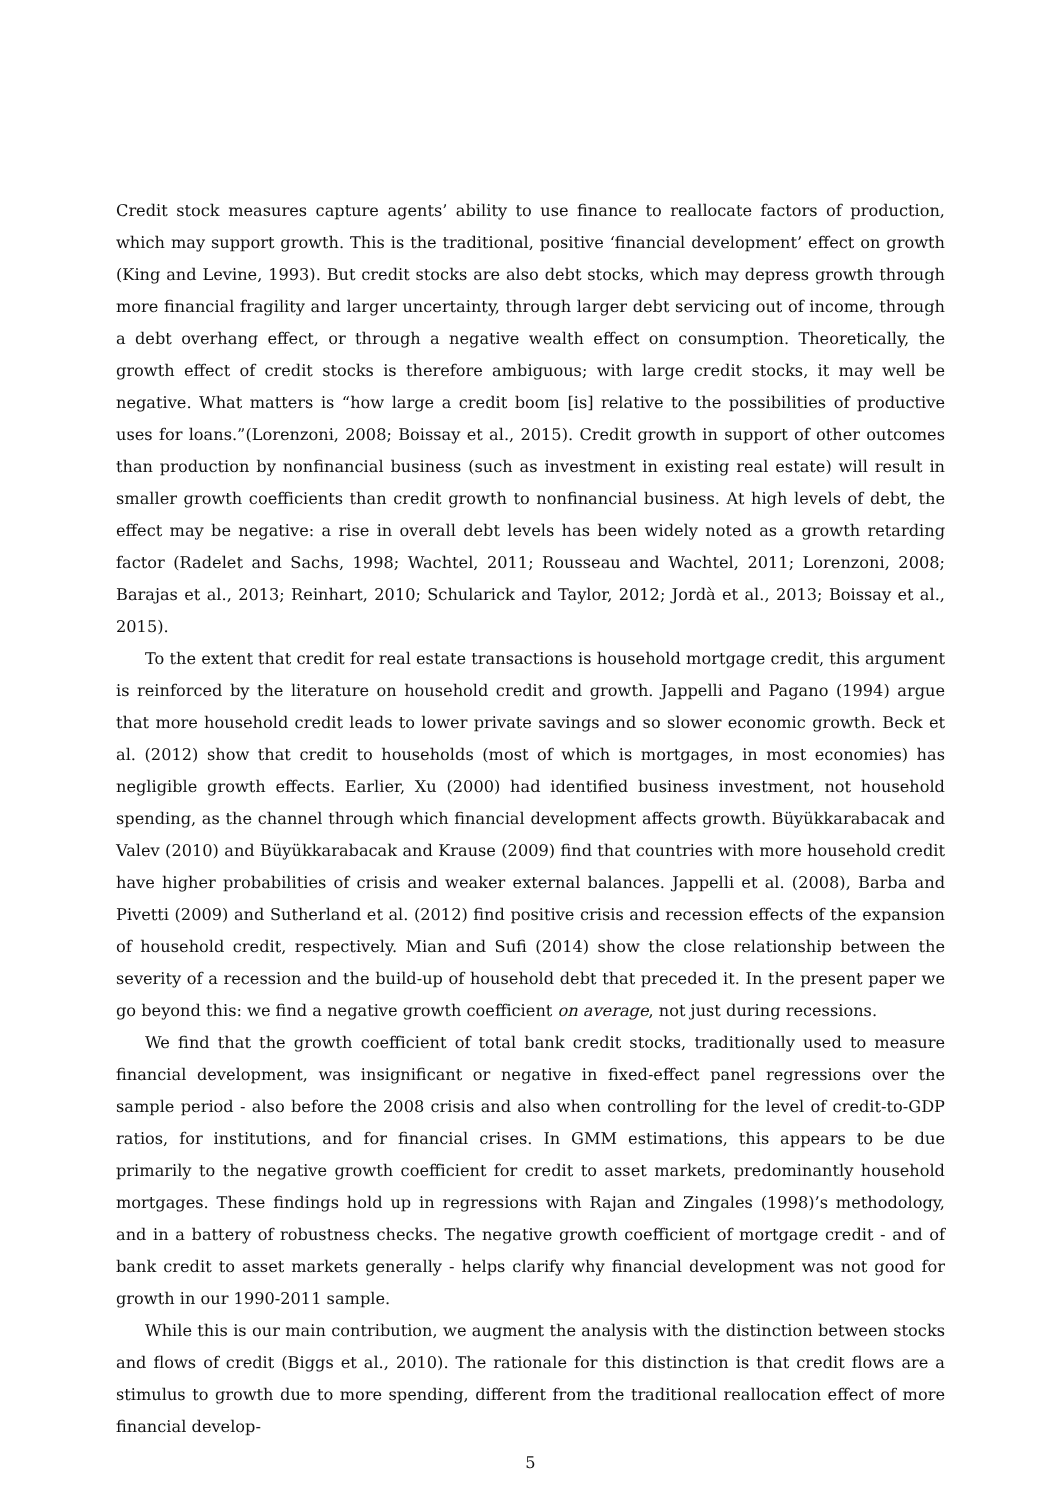Credit stock measures capture agents’ ability to use finance to reallocate factors of production, which may support growth. This is the traditional, positive ‘financial development’ effect on growth (King and Levine, 1993). But credit stocks are also debt stocks, which may depress growth through more financial fragility and larger uncertainty, through larger debt servicing out of income, through a debt overhang effect, or through a negative wealth effect on consumption. Theoretically, the growth effect of credit stocks is therefore ambiguous; with large credit stocks, it may well be negative. What matters is “how large a credit boom [is] relative to the possibilities of productive uses for loans.”(Lorenzoni, 2008; Boissay et al., 2015). Credit growth in support of other outcomes than production by nonfinancial business (such as investment in existing real estate) will result in smaller growth coefficients than credit growth to nonfinancial business. At high levels of debt, the effect may be negative: a rise in overall debt levels has been widely noted as a growth retarding factor (Radelet and Sachs, 1998; Wachtel, 2011; Rousseau and Wachtel, 2011; Lorenzoni, 2008; Barajas et al., 2013; Reinhart, 2010; Schularick and Taylor, 2012; Jordà et al., 2013; Boissay et al., 2015).
To the extent that credit for real estate transactions is household mortgage credit, this argument is reinforced by the literature on household credit and growth. Jappelli and Pagano (1994) argue that more household credit leads to lower private savings and so slower economic growth. Beck et al. (2012) show that credit to households (most of which is mortgages, in most economies) has negligible growth effects. Earlier, Xu (2000) had identified business investment, not household spending, as the channel through which financial development affects growth. Büyükkarabacak and Valev (2010) and Büyükkarabacak and Krause (2009) find that countries with more household credit have higher probabilities of crisis and weaker external balances. Jappelli et al. (2008), Barba and Pivetti (2009) and Sutherland et al. (2012) find positive crisis and recession effects of the expansion of household credit, respectively. Mian and Sufi (2014) show the close relationship between the severity of a recession and the build-up of household debt that preceded it. In the present paper we go beyond this: we find a negative growth coefficient on average, not just during recessions.
We find that the growth coefficient of total bank credit stocks, traditionally used to measure financial development, was insignificant or negative in fixed-effect panel regressions over the sample period - also before the 2008 crisis and also when controlling for the level of credit-to-GDP ratios, for institutions, and for financial crises. In GMM estimations, this appears to be due primarily to the negative growth coefficient for credit to asset markets, predominantly household mortgages. These findings hold up in regressions with Rajan and Zingales (1998)’s methodology, and in a battery of robustness checks. The negative growth coefficient of mortgage credit - and of bank credit to asset markets generally - helps clarify why financial development was not good for growth in our 1990-2011 sample.
While this is our main contribution, we augment the analysis with the distinction between stocks and flows of credit (Biggs et al., 2010). The rationale for this distinction is that credit flows are a stimulus to growth due to more spending, different from the traditional reallocation effect of more financial develop-
5